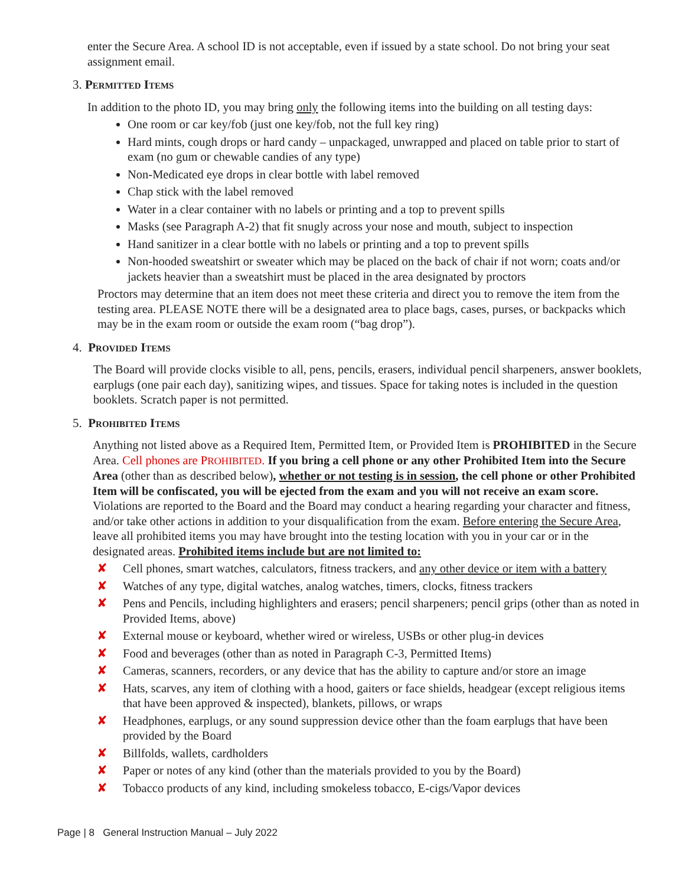enter the Secure Area. A school ID is not acceptable, even if issued by a state school. Do not bring your seat assignment email.
3. Permitted Items
In addition to the photo ID, you may bring only the following items into the building on all testing days:
One room or car key/fob (just one key/fob, not the full key ring)
Hard mints, cough drops or hard candy – unpackaged, unwrapped and placed on table prior to start of exam (no gum or chewable candies of any type)
Non-Medicated eye drops in clear bottle with label removed
Chap stick with the label removed
Water in a clear container with no labels or printing and a top to prevent spills
Masks (see Paragraph A-2) that fit snugly across your nose and mouth, subject to inspection
Hand sanitizer in a clear bottle with no labels or printing and a top to prevent spills
Non-hooded sweatshirt or sweater which may be placed on the back of chair if not worn; coats and/or jackets heavier than a sweatshirt must be placed in the area designated by proctors
Proctors may determine that an item does not meet these criteria and direct you to remove the item from the testing area. PLEASE NOTE there will be a designated area to place bags, cases, purses, or backpacks which may be in the exam room or outside the exam room (“bag drop”).
4. Provided Items
The Board will provide clocks visible to all, pens, pencils, erasers, individual pencil sharpeners, answer booklets, earplugs (one pair each day), sanitizing wipes, and tissues. Space for taking notes is included in the question booklets. Scratch paper is not permitted.
5. Prohibited Items
Anything not listed above as a Required Item, Permitted Item, or Provided Item is PROHIBITED in the Secure Area. Cell phones are PROHIBITED. If you bring a cell phone or any other Prohibited Item into the Secure Area (other than as described below), whether or not testing is in session, the cell phone or other Prohibited Item will be confiscated, you will be ejected from the exam and you will not receive an exam score. Violations are reported to the Board and the Board may conduct a hearing regarding your character and fitness, and/or take other actions in addition to your disqualification from the exam. Before entering the Secure Area, leave all prohibited items you may have brought into the testing location with you in your car or in the designated areas. Prohibited items include but are not limited to:
✘ Cell phones, smart watches, calculators, fitness trackers, and any other device or item with a battery
✘ Watches of any type, digital watches, analog watches, timers, clocks, fitness trackers
✘ Pens and Pencils, including highlighters and erasers; pencil sharpeners; pencil grips (other than as noted in Provided Items, above)
✘ External mouse or keyboard, whether wired or wireless, USBs or other plug-in devices
✘ Food and beverages (other than as noted in Paragraph C-3, Permitted Items)
✘ Cameras, scanners, recorders, or any device that has the ability to capture and/or store an image
✘ Hats, scarves, any item of clothing with a hood, gaiters or face shields, headgear (except religious items that have been approved & inspected), blankets, pillows, or wraps
✘ Headphones, earplugs, or any sound suppression device other than the foam earplugs that have been provided by the Board
✘ Billfolds, wallets, cardholders
✘ Paper or notes of any kind (other than the materials provided to you by the Board)
✘ Tobacco products of any kind, including smokeless tobacco, E-cigs/Vapor devices
Page | 8 General Instruction Manual – July 2022